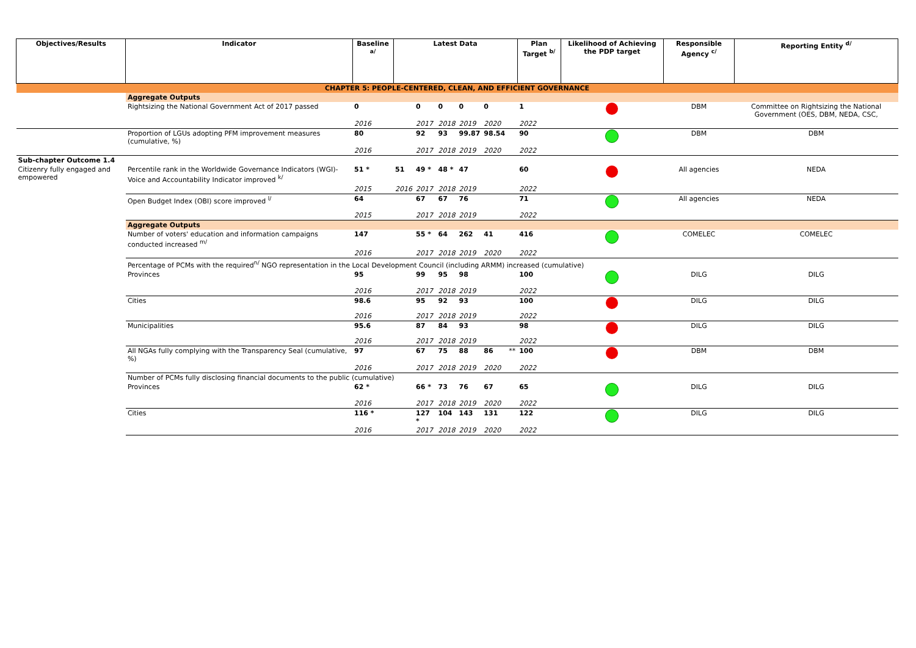| Objectives/Results | Indicator | Baseline <sup>a/</sup> | Latest Data | | | | | | Plan Target <sup>b/</sup> | Likelihood of Achieving the PDP target | Responsible Agency <sup>c/</sup> | Reporting Entity <sup>d/</sup> |
| --- | --- | --- | --- | --- | --- | --- | --- | --- | --- | --- | --- | --- |
| CHAPTER 5: PEOPLE-CENTERED, CLEAN, AND EFFICIENT GOVERNANCE | | | | | | | | | | | | |
| | Aggregate Outputs | | | | | | | | | | | |
| | Rightsizing the National Government Act of 2017 passed | 0 | | 0 | 0 | 0 | 0 | | 1 | | DBM | Committee on Rightsizing the National Government (OES, DBM, NEDA, CSC, |
| | | 2016 | | 2017 | 2018 | 2019 | 2020 | | 2022 | | | |
| | Proportion of LGUs adopting PFM improvement measures (cumulative, %) | 80 | | 92 | 93 | 99.87 | 98.54 | | 90 | | DBM | DBM |
| | | 2016 | | 2017 | 2018 | 2019 | 2020 | | 2022 | | | |
| Sub-chapter Outcome 1.4 | | | | | | | | | | | | |
| Citizenry fully engaged and empowered | Percentile rank in the Worldwide Governance Indicators (WGI)-Voice and Accountability Indicator improved <sup>k/</sup> | 51 * | 51 | 49 * | 48 * | 47 | | | 60 | | All agencies | NEDA |
| | | 2015 | 2016 | 2017 | 2018 | 2019 | | | 2022 | | | |
| | Open Budget Index (OBI) score improved <sup>l/</sup> | 64 | | 67 | 67 | 76 | | | 71 | | All agencies | NEDA |
| | | 2015 | | 2017 | 2018 | 2019 | | | 2022 | | | |
| | Aggregate Outputs | | | | | | | | | | | |
| | Number of voters' education and information campaigns conducted increased <sup>m/</sup> | 147 | | 55 * | 64 | 262 | 41 | | 416 | | COMELEC | COMELEC |
| | | 2016 | | 2017 | 2018 | 2019 | 2020 | | 2022 | | | |
| | Percentage of PCMs with the required<sup>n/</sup> NGO representation in the Local Development Council (including ARMM) increased (cumulative) | | | | | | | | | | | |
| | Provinces | 95 | | 99 | 95 | 98 | | | 100 | | DILG | DILG |
| | | 2016 | | 2017 | 2018 | 2019 | | | 2022 | | | |
| | Cities | 98.6 | | 95 | 92 | 93 | | | 100 | | DILG | DILG |
| | | 2016 | | 2017 | 2018 | 2019 | | | 2022 | | | |
| | Municipalities | 95.6 | | 87 | 84 | 93 | | | 98 | | DILG | DILG |
| | | 2016 | | 2017 | 2018 | 2019 | | | 2022 | | | |
| | All NGAs fully complying with the Transparency Seal (cumulative, %) | 97 | | 67 | 75 | 88 | 86 | ** | 100 | | DBM | DBM |
| | | 2016 | | 2017 | 2018 | 2019 | 2020 | | 2022 | | | |
| | Number of PCMs fully disclosing financial documents to the public (cumulative) | | | | | | | | | | | |
| | Provinces | 62 * | | 66 * | 73 | 76 | 67 | | 65 | | DILG | DILG |
| | | 2016 | | 2017 | 2018 | 2019 | 2020 | | 2022 | | | |
| | Cities | 116 * | | 127 * | 104 | 143 | 131 | | 122 | | DILG | DILG |
| | | 2016 | | 2017 | 2018 | 2019 | 2020 | | 2022 | | | |